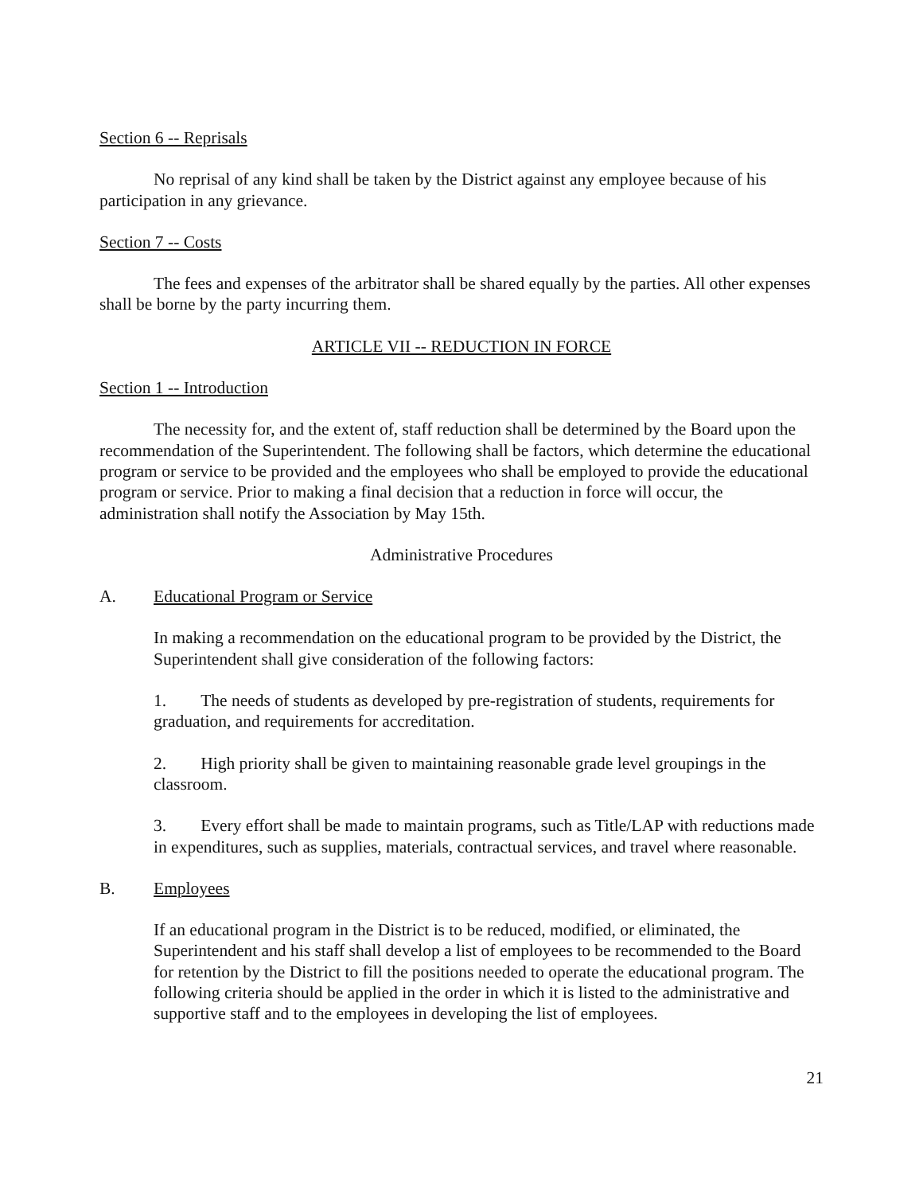Section 6 -- Reprisals
No reprisal of any kind shall be taken by the District against any employee because of his participation in any grievance.
Section 7 -- Costs
The fees and expenses of the arbitrator shall be shared equally by the parties. All other expenses shall be borne by the party incurring them.
ARTICLE VII -- REDUCTION IN FORCE
Section 1 -- Introduction
The necessity for, and the extent of, staff reduction shall be determined by the Board upon the recommendation of the Superintendent. The following shall be factors, which determine the educational program or service to be provided and the employees who shall be employed to provide the educational program or service. Prior to making a final decision that a reduction in force will occur, the administration shall notify the Association by May 15th.
Administrative Procedures
A. Educational Program or Service
In making a recommendation on the educational program to be provided by the District, the Superintendent shall give consideration of the following factors:
1. The needs of students as developed by pre-registration of students, requirements for graduation, and requirements for accreditation.
2. High priority shall be given to maintaining reasonable grade level groupings in the classroom.
3. Every effort shall be made to maintain programs, such as Title/LAP with reductions made in expenditures, such as supplies, materials, contractual services, and travel where reasonable.
B. Employees
If an educational program in the District is to be reduced, modified, or eliminated, the Superintendent and his staff shall develop a list of employees to be recommended to the Board for retention by the District to fill the positions needed to operate the educational program. The following criteria should be applied in the order in which it is listed to the administrative and supportive staff and to the employees in developing the list of employees.
21